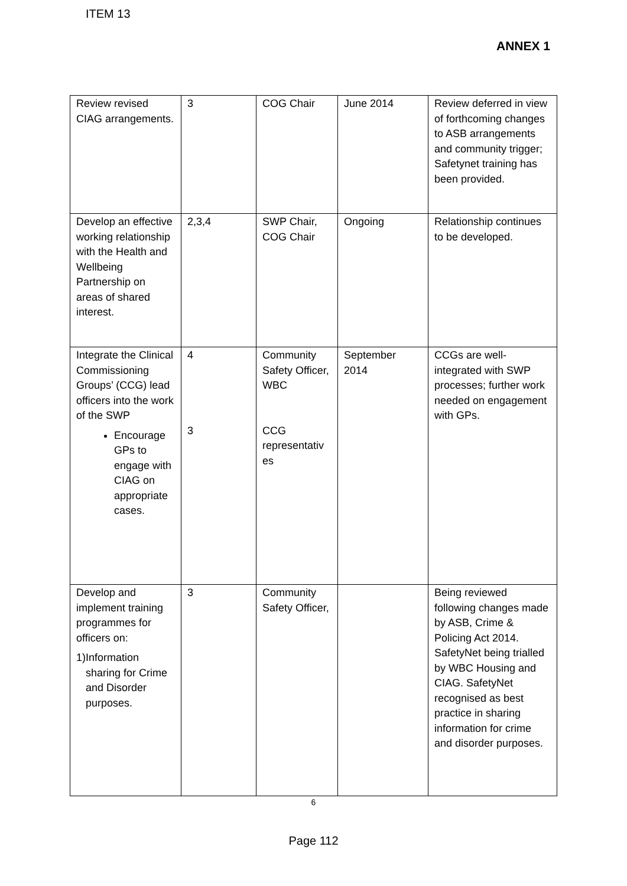ITEM 13
ANNEX 1
| Review revised CIAG arrangements. | 3 | COG Chair | June 2014 | Review deferred in view of forthcoming changes to ASB arrangements and community trigger; Safetynet training has been provided. |
| Develop an effective working relationship with the Health and Wellbeing Partnership on areas of shared interest. | 2,3,4 | SWP Chair, COG Chair | Ongoing | Relationship continues to be developed. |
| Integrate the Clinical Commissioning Groups’ (CCG) lead officers into the work of the SWP Encourage GPs to engage with CIAG on appropriate cases. | 4 3 | Community Safety Officer, WBC CCG representativ es | September 2014 | CCGs are well-integrated with SWP processes; further work needed on engagement with GPs. |
| Develop and implement training programmes for officers on: 1) Information sharing for Crime and Disorder purposes. | 3 | Community Safety Officer, | | Being reviewed following changes made by ASB, Crime & Policing Act 2014. SafetyNet being trialled by WBC Housing and CIAG. SafetyNet recognised as best practice in sharing information for crime and disorder purposes. |
6
Page 112